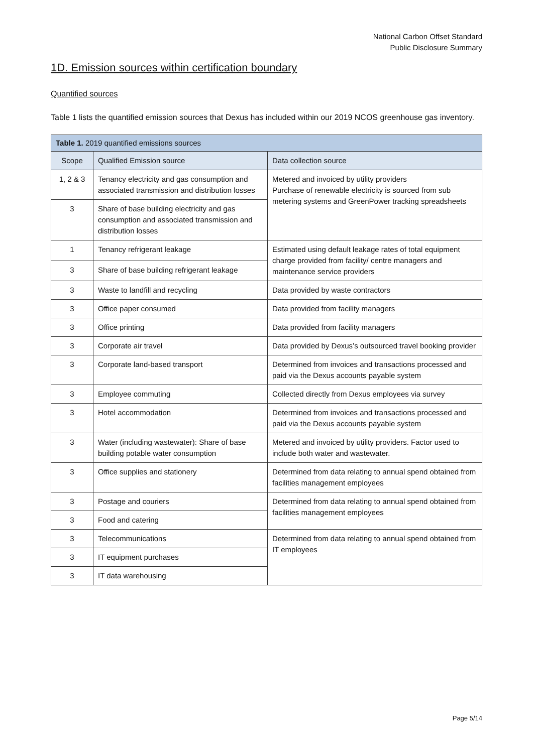National Carbon Offset Standard
Public Disclosure Summary
1D. Emission sources within certification boundary
Quantified sources
Table 1 lists the quantified emission sources that Dexus has included within our 2019 NCOS greenhouse gas inventory.
| Table 1. 2019 quantified emissions sources | | |
| --- | --- | --- |
| Scope | Qualified Emission source | Data collection source |
| 1, 2 & 3 | Tenancy electricity and gas consumption and associated transmission and distribution losses | Metered and invoiced by utility providers Purchase of renewable electricity is sourced from sub metering systems and GreenPower tracking spreadsheets |
| 3 | Share of base building electricity and gas consumption and associated transmission and distribution losses | |
| 1 | Tenancy refrigerant leakage | Estimated using default leakage rates of total equipment charge provided from facility/ centre managers and maintenance service providers |
| 3 | Share of base building refrigerant leakage | |
| 3 | Waste to landfill and recycling | Data provided by waste contractors |
| 3 | Office paper consumed | Data provided from facility managers |
| 3 | Office printing | Data provided from facility managers |
| 3 | Corporate air travel | Data provided by Dexus’s outsourced travel booking provider |
| 3 | Corporate land-based transport | Determined from invoices and transactions processed and paid via the Dexus accounts payable system |
| 3 | Employee commuting | Collected directly from Dexus employees via survey |
| 3 | Hotel accommodation | Determined from invoices and transactions processed and paid via the Dexus accounts payable system |
| 3 | Water (including wastewater): Share of base building potable water consumption | Metered and invoiced by utility providers. Factor used to include both water and wastewater. |
| 3 | Office supplies and stationery | Determined from data relating to annual spend obtained from facilities management employees |
| 3 | Postage and couriers | Determined from data relating to annual spend obtained from facilities management employees |
| 3 | Food and catering | |
| 3 | Telecommunications | Determined from data relating to annual spend obtained from IT employees |
| 3 | IT equipment purchases | |
| 3 | IT data warehousing | |
Page 5/14